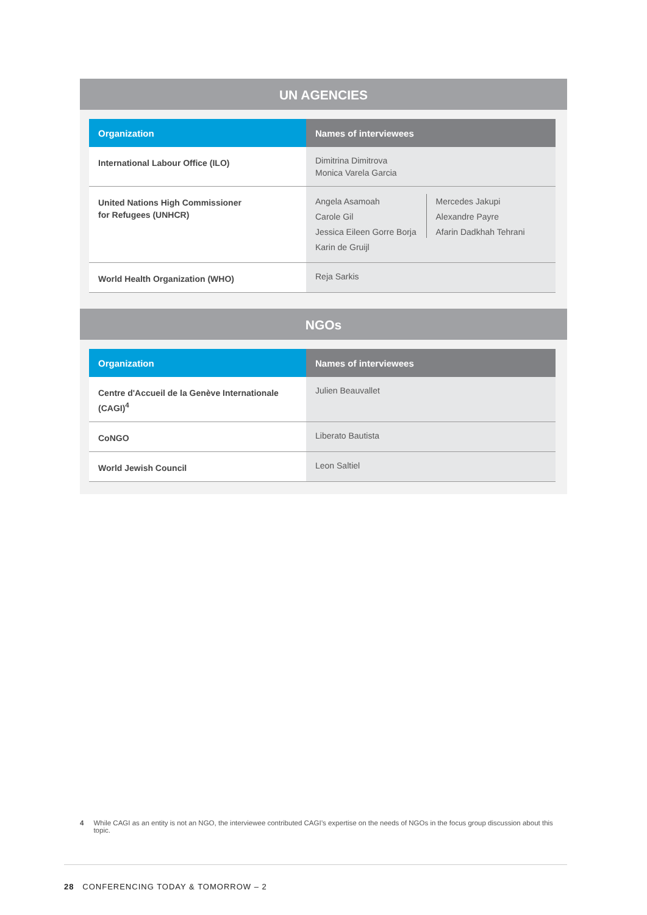UN AGENCIES
| Organization | Names of interviewees |
| --- | --- |
| International Labour Office (ILO) | Dimitrina Dimitrova Monica Varela Garcia |
| United Nations High Commissioner for Refugees (UNHCR) | Angela Asamoah Carole Gil Jessica Eileen Gorre Borja Karin de Gruijl Mercedes Jakupi Alexandre Payre Afarin Dadkhah Tehrani |
| World Health Organization (WHO) | Reja Sarkis |
NGOs
| Organization | Names of interviewees |
| --- | --- |
| Centre d'Accueil de la Genève Internationale (CAGI)<sup>4</sup> | Julien Beauvallet |
| CoNGO | Liberato Bautista |
| World Jewish Council | Leon Saltiel |
4 While CAGI as an entity is not an NGO, the interviewee contributed CAGI’s expertise on the needs of NGOs in the focus group discussion about this topic.
28 CONFERENCING TODAY & TOMORROW – 2